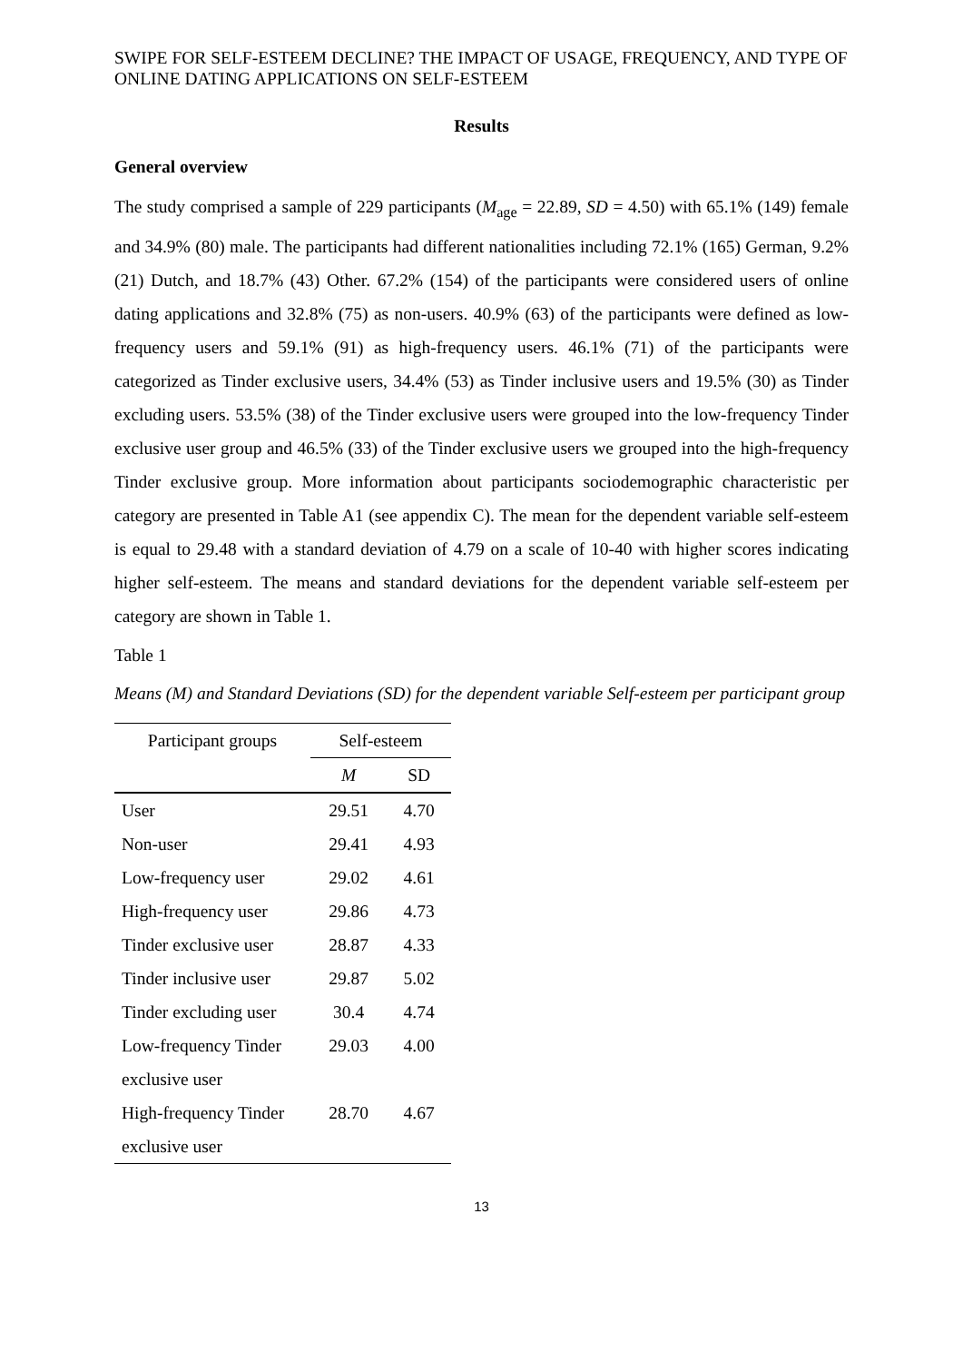SWIPE FOR SELF-ESTEEM DECLINE? THE IMPACT OF USAGE, FREQUENCY, AND TYPE OF ONLINE DATING APPLICATIONS ON SELF-ESTEEM
Results
General overview
The study comprised a sample of 229 participants (M<sub>age</sub> = 22.89, SD = 4.50) with 65.1% (149) female and 34.9% (80) male. The participants had different nationalities including 72.1% (165) German, 9.2% (21) Dutch, and 18.7% (43) Other. 67.2% (154) of the participants were considered users of online dating applications and 32.8% (75) as non-users. 40.9% (63) of the participants were defined as low-frequency users and 59.1% (91) as high-frequency users. 46.1% (71) of the participants were categorized as Tinder exclusive users, 34.4% (53) as Tinder inclusive users and 19.5% (30) as Tinder excluding users. 53.5% (38) of the Tinder exclusive users were grouped into the low-frequency Tinder exclusive user group and 46.5% (33) of the Tinder exclusive users we grouped into the high-frequency Tinder exclusive group. More information about participants sociodemographic characteristic per category are presented in Table A1 (see appendix C). The mean for the dependent variable self-esteem is equal to 29.48 with a standard deviation of 4.79 on a scale of 10-40 with higher scores indicating higher self-esteem. The means and standard deviations for the dependent variable self-esteem per category are shown in Table 1.
Table 1
Means (M) and Standard Deviations (SD) for the dependent variable Self-esteem per participant group
| Participant groups | Self-esteem | |
| --- | --- | --- |
| | M | SD |
| User | 29.51 | 4.70 |
| Non-user | 29.41 | 4.93 |
| Low-frequency user | 29.02 | 4.61 |
| High-frequency user | 29.86 | 4.73 |
| Tinder exclusive user | 28.87 | 4.33 |
| Tinder inclusive user | 29.87 | 5.02 |
| Tinder excluding user | 30.4 | 4.74 |
| Low-frequency Tinder exclusive user | 29.03 | 4.00 |
| High-frequency Tinder exclusive user | 28.70 | 4.67 |
13